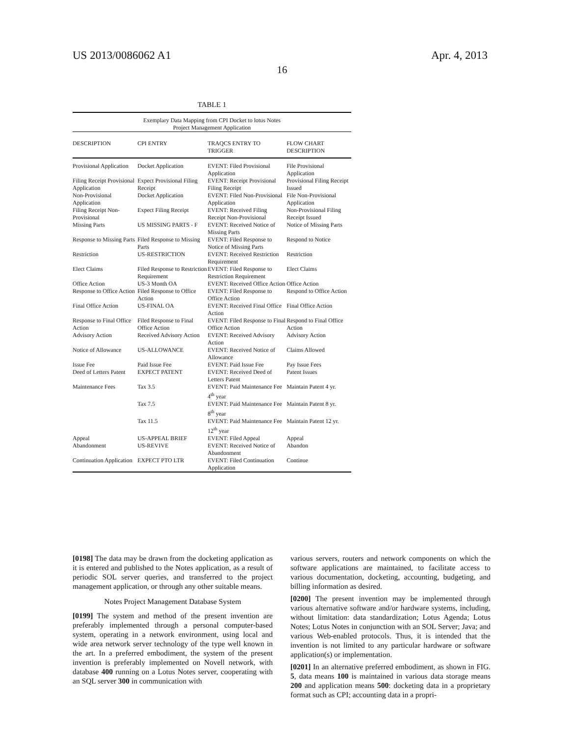US 2013/0086062 A1 Apr. 4, 2013
16
TABLE 1
| Exemplary Data Mapping from CPI Docket to lotus Notes Project Management Application | | | |
| DESCRIPTION | CPI ENTRY | TRAQCS ENTRY TO TRIGGER | FLOW CHART DESCRIPTION |
| Provisional Application | Docket Application | EVENT: Filed Provisional Application | File Provisional Application |
| Filing Receipt Provisional Application | Expect Provisional Filing Receipt | EVENT: Receipt Provisional Filing Receipt | Provisional Filing Receipt Issued |
| Non-Provisional Application | Docket Application | EVENT: Filed Non-Provisional Application | File Non-Provisional Application |
| Filing Receipt Non-Provisional | Expect Filing Receipt | EVENT: Received Filing Receipt Non-Provisional | Non-Provisional Filing Receipt Issued |
| Missing Parts | US MISSING PARTS - F | EVENT: Received Notice of Missing Parts | Notice of Missing Parts |
| Response to Missing Parts | Filed Response to Missing Parts | EVENT: Filed Response to Notice of Missing Parts | Respond to Notice |
| Restriction | US-RESTRICTION | EVENT: Received Restriction Requirement | Restriction |
| Elect Claims | Filed Response to Restriction Requirement | EVENT: Filed Response to Restriction Requirement | Elect Claims |
| Office Action | US-3 Month OA | EVENT: Received Office Action | Office Action |
| Response to Office Action | Filed Response to Office Action | EVENT: Filed Response to Office Action | Respond to Office Action |
| Final Office Action | US-FINAL OA | EVENT: Received Final Office Action | Final Office Action |
| Response to Final Office Action | Filed Response to Final Office Action | EVENT: Filed Response to Final Office Action | Respond to Final Office Action |
| Advisory Action | Received Advisory Action | EVENT: Received Advisory Action | Advisory Action |
| Notice of Allowance | US-ALLOWANCE | EVENT: Received Notice of Allowance | Claims Allowed |
| Issue Fee | Paid Issue Fee | EVENT: Paid Issue Fee | Pay Issue Fees |
| Deed of Letters Patent | EXPECT PATENT | EVENT: Received Deed of Letters Patent | Patent Issues |
| Maintenance Fees | Tax 3.5 | EVENT: Paid Maintenance Fee 4<sup>th</sup> year | Maintain Patent 4 yr. |
| | Tax 7.5 | EVENT: Paid Maintenance Fee 8<sup>th</sup> year | Maintain Patent 8 yr. |
| | Tax 11.5 | EVENT: Paid Maintenance Fee 12<sup>th</sup> year | Maintain Patent 12 yr. |
| Appeal | US-APPEAL BRIEF | EVENT: Filed Appeal | Appeal |
| Abandonment | US-REVIVE | EVENT: Received Notice of Abandonment | Abandon |
| Continuation Application | EXPECT PTO LTR | EVENT: Filed Continuation Application | Continue |
[0198] The data may be drawn from the docketing application as it is entered and published to the Notes application, as a result of periodic SOL server queries, and transferred to the project management application, or through any other suitable means.
Notes Project Management Database System
[0199] The system and method of the present invention are preferably implemented through a personal computer-based system, operating in a network environment, using local and wide area network server technology of the type well known in the art. In a preferred embodiment, the system of the present invention is preferably implemented on Novell network, with database 400 running on a Lotus Notes server, cooperating with an SQL server 300 in communication with
various servers, routers and network components on which the software applications are maintained, to facilitate access to various documentation, docketing, accounting, budgeting, and billing information as desired.
[0200] The present invention may be implemented through various alternative software and/or hardware systems, including, without limitation: data standardization; Lotus Agenda; Lotus Notes; Lotus Notes in conjunction with an SOL Server; Java; and various Web-enabled protocols. Thus, it is intended that the invention is not limited to any particular hardware or software application(s) or implementation.
[0201] In an alternative preferred embodiment, as shown in FIG. 5, data means 100 is maintained in various data storage means 200 and application means 500: docketing data in a proprietary format such as CPI; accounting data in a propri-